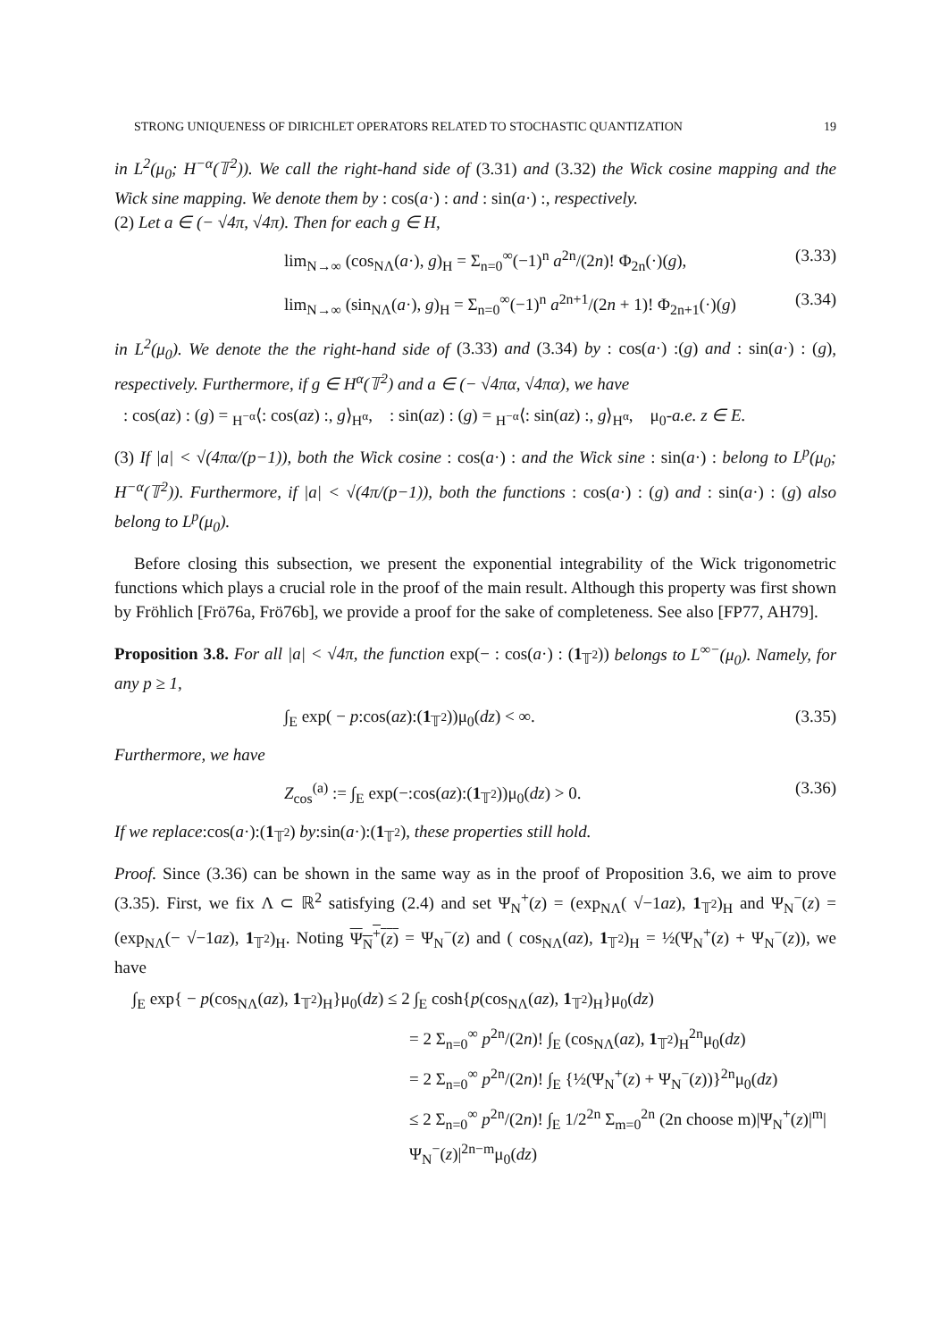STRONG UNIQUENESS OF DIRICHLET OPERATORS RELATED TO STOCHASTIC QUANTIZATION 19
in L<sup>2</sup>(μ<sub>0</sub>; H<sup>−α</sup>(𝕋<sup>2</sup>)). We call the right-hand side of (3.31) and (3.32) the Wick cosine mapping and the Wick sine mapping. We denote them by : cos(a·) : and : sin(a·) :, respectively.
(2) Let a ∈ (− √4π, √4π). Then for each g ∈ H,
lim<sub>N→∞</sub> (cos<sub>NΛ</sub>(a·), g)<sub>H</sub> = Σ<sub>n=0</sub><sup>∞</sup>(−1)<sup>n</sup> a<sup>2n</sup>/(2n)! Φ<sub>2n</sub>(·)(g), (3.33)
lim<sub>N→∞</sub> (sin<sub>NΛ</sub>(a·), g)<sub>H</sub> = Σ<sub>n=0</sub><sup>∞</sup>(−1)<sup>n</sup> a<sup>2n+1</sup>/(2n + 1)! Φ<sub>2n+1</sub>(·)(g) (3.34)
in L<sup>2</sup>(μ<sub>0</sub>). We denote the the right-hand side of (3.33) and (3.34) by : cos(a·) :(g) and : sin(a·) : (g), respectively. Furthermore, if g ∈ H<sup>α</sup>(𝕋<sup>2</sup>) and a ∈ (− √4πα, √4πα), we have
: cos(az) : (g) = <sub>H<sup>−α</sup></sub>⟨: cos(az) :, g⟩<sub>H<sup>α</sup></sub>, : sin(az) : (g) = <sub>H<sup>−α</sup></sub>⟨: sin(az) :, g⟩<sub>H<sup>α</sup></sub>, μ<sub>0</sub>-a.e. z ∈ E.
(3) If |a| < √(4πα/(p−1)), both the Wick cosine : cos(a·) : and the Wick sine : sin(a·) : belong to L<sup>p</sup>(μ<sub>0</sub>; H<sup>−α</sup>(𝕋<sup>2</sup>)). Furthermore, if |a| < √(4π/(p−1)), both the functions : cos(a·) : (g) and : sin(a·) : (g) also belong to L<sup>p</sup>(μ<sub>0</sub>).
Before closing this subsection, we present the exponential integrability of the Wick trigonometric functions which plays a crucial role in the proof of the main result. Although this property was first shown by Fröhlich [Frö76a, Frö76b], we provide a proof for the sake of completeness. See also [FP77, AH79].
Proposition 3.8. For all |a| < √4π, the function exp(− : cos(a·) : (1<sub>𝕋<sup>2</sup></sub>)) belongs to L<sup>∞−</sup>(μ<sub>0</sub>). Namely, for any p ≥ 1,
∫<sub>E</sub> exp( − p:cos(az):(1<sub>𝕋<sup>2</sup></sub>))μ<sub>0</sub>(dz) < ∞. (3.35)
Furthermore, we have
Z<sub>cos</sub><sup>(a)</sup> := ∫<sub>E</sub> exp(−:cos(az):(1<sub>𝕋<sup>2</sup></sub>))μ<sub>0</sub>(dz) > 0. (3.36)
If we replace:cos(a·):(1<sub>𝕋<sup>2</sup></sub>) by:sin(a·):(1<sub>𝕋<sup>2</sup></sub>), these properties still hold.
Proof. Since (3.36) can be shown in the same way as in the proof of Proposition 3.6, we aim to prove (3.35). First, we fix Λ ⊂ ℝ<sup>2</sup> satisfying (2.4) and set Ψ<sub>N</sub><sup>+</sup>(z) = (exp<sub>NΛ</sub>( √−1az), 1<sub>𝕋<sup>2</sup></sub>)<sub>H</sub> and Ψ<sub>N</sub><sup>−</sup>(z) = (exp<sub>NΛ</sub>(− √−1az), 1<sub>𝕋<sup>2</sup></sub>)<sub>H</sub>. Noting Ψ<sub>N</sub><sup>+</sup>(z) = Ψ<sub>N</sub><sup>−</sup>(z) and ( cos<sub>NΛ</sub>(az), 1<sub>𝕋<sup>2</sup></sub>)<sub>H</sub> = ½(Ψ<sub>N</sub><sup>+</sup>(z) + Ψ<sub>N</sub><sup>−</sup>(z)), we have
∫<sub>E</sub> exp{ − p(cos<sub>NΛ</sub>(az), 1<sub>𝕋<sup>2</sup></sub>)<sub>H</sub>}μ<sub>0</sub>(dz) ≤ 2 ∫<sub>E</sub> cosh{p(cos<sub>NΛ</sub>(az), 1<sub>𝕋<sup>2</sup></sub>)<sub>H</sub>}μ<sub>0</sub>(dz)
= 2 Σ<sub>n=0</sub><sup>∞</sup> p<sup>2n</sup>/(2n)! ∫<sub>E</sub> (cos<sub>NΛ</sub>(az), 1<sub>𝕋<sup>2</sup></sub>)<sub>H</sub><sup>2n</sup>μ<sub>0</sub>(dz)
= 2 Σ<sub>n=0</sub><sup>∞</sup> p<sup>2n</sup>/(2n)! ∫<sub>E</sub> {½(Ψ<sub>N</sub><sup>+</sup>(z) + Ψ<sub>N</sub><sup>−</sup>(z))}<sup>2n</sup>μ<sub>0</sub>(dz)
≤ 2 Σ<sub>n=0</sub><sup>∞</sup> p<sup>2n</sup>/(2n)! ∫<sub>E</sub> 1/2<sup>2n</sup> Σ<sub>m=0</sub><sup>2n</sup> (2n choose m)|Ψ<sub>N</sub><sup>+</sup>(z)|<sup>m</sup>|Ψ<sub>N</sub><sup>−</sup>(z)|<sup>2n−m</sup>μ<sub>0</sub>(dz)